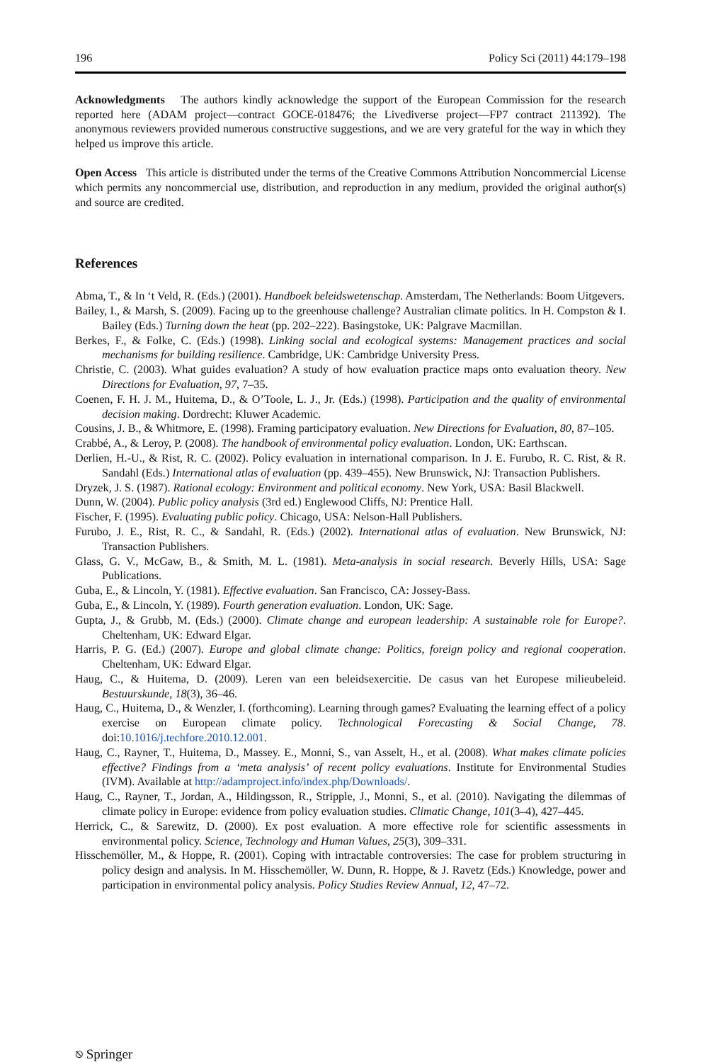196 Policy Sci (2011) 44:179–198
Acknowledgments The authors kindly acknowledge the support of the European Commission for the research reported here (ADAM project—contract GOCE-018476; the Livediverse project—FP7 contract 211392). The anonymous reviewers provided numerous constructive suggestions, and we are very grateful for the way in which they helped us improve this article.
Open Access This article is distributed under the terms of the Creative Commons Attribution Noncommercial License which permits any noncommercial use, distribution, and reproduction in any medium, provided the original author(s) and source are credited.
References
Abma, T., & In ‘t Veld, R. (Eds.) (2001). Handboek beleidswetenschap. Amsterdam, The Netherlands: Boom Uitgevers.
Bailey, I., & Marsh, S. (2009). Facing up to the greenhouse challenge? Australian climate politics. In H. Compston & I. Bailey (Eds.) Turning down the heat (pp. 202–222). Basingstoke, UK: Palgrave Macmillan.
Berkes, F., & Folke, C. (Eds.) (1998). Linking social and ecological systems: Management practices and social mechanisms for building resilience. Cambridge, UK: Cambridge University Press.
Christie, C. (2003). What guides evaluation? A study of how evaluation practice maps onto evaluation theory. New Directions for Evaluation, 97, 7–35.
Coenen, F. H. J. M., Huitema, D., & O’Toole, L. J., Jr. (Eds.) (1998). Participation and the quality of environmental decision making. Dordrecht: Kluwer Academic.
Cousins, J. B., & Whitmore, E. (1998). Framing participatory evaluation. New Directions for Evaluation, 80, 87–105.
Crabbé, A., & Leroy, P. (2008). The handbook of environmental policy evaluation. London, UK: Earthscan.
Derlien, H.-U., & Rist, R. C. (2002). Policy evaluation in international comparison. In J. E. Furubo, R. C. Rist, & R. Sandahl (Eds.) International atlas of evaluation (pp. 439–455). New Brunswick, NJ: Transaction Publishers.
Dryzek, J. S. (1987). Rational ecology: Environment and political economy. New York, USA: Basil Blackwell.
Dunn, W. (2004). Public policy analysis (3rd ed.) Englewood Cliffs, NJ: Prentice Hall.
Fischer, F. (1995). Evaluating public policy. Chicago, USA: Nelson-Hall Publishers.
Furubo, J. E., Rist, R. C., & Sandahl, R. (Eds.) (2002). International atlas of evaluation. New Brunswick, NJ: Transaction Publishers.
Glass, G. V., McGaw, B., & Smith, M. L. (1981). Meta-analysis in social research. Beverly Hills, USA: Sage Publications.
Guba, E., & Lincoln, Y. (1981). Effective evaluation. San Francisco, CA: Jossey-Bass.
Guba, E., & Lincoln, Y. (1989). Fourth generation evaluation. London, UK: Sage.
Gupta, J., & Grubb, M. (Eds.) (2000). Climate change and european leadership: A sustainable role for Europe?. Cheltenham, UK: Edward Elgar.
Harris, P. G. (Ed.) (2007). Europe and global climate change: Politics, foreign policy and regional cooperation. Cheltenham, UK: Edward Elgar.
Haug, C., & Huitema, D. (2009). Leren van een beleidsexercitie. De casus van het Europese milieubeleid. Bestuurskunde, 18(3), 36–46.
Haug, C., Huitema, D., & Wenzler, I. (forthcoming). Learning through games? Evaluating the learning effect of a policy exercise on European climate policy. Technological Forecasting & Social Change, 78. doi:10.1016/j.techfore.2010.12.001.
Haug, C., Rayner, T., Huitema, D., Massey. E., Monni, S., van Asselt, H., et al. (2008). What makes climate policies effective? Findings from a ‘meta analysis’ of recent policy evaluations. Institute for Environmental Studies (IVM). Available at http://adamproject.info/index.php/Downloads/.
Haug, C., Rayner, T., Jordan, A., Hildingsson, R., Stripple, J., Monni, S., et al. (2010). Navigating the dilemmas of climate policy in Europe: evidence from policy evaluation studies. Climatic Change, 101(3–4), 427–445.
Herrick, C., & Sarewitz, D. (2000). Ex post evaluation. A more effective role for scientific assessments in environmental policy. Science, Technology and Human Values, 25(3), 309–331.
Hisschemöller, M., & Hoppe, R. (2001). Coping with intractable controversies: The case for problem structuring in policy design and analysis. In M. Hisschemöller, W. Dunn, R. Hoppe, & J. Ravetz (Eds.) Knowledge, power and participation in environmental policy analysis. Policy Studies Review Annual, 12, 47–72.
⎋ Springer